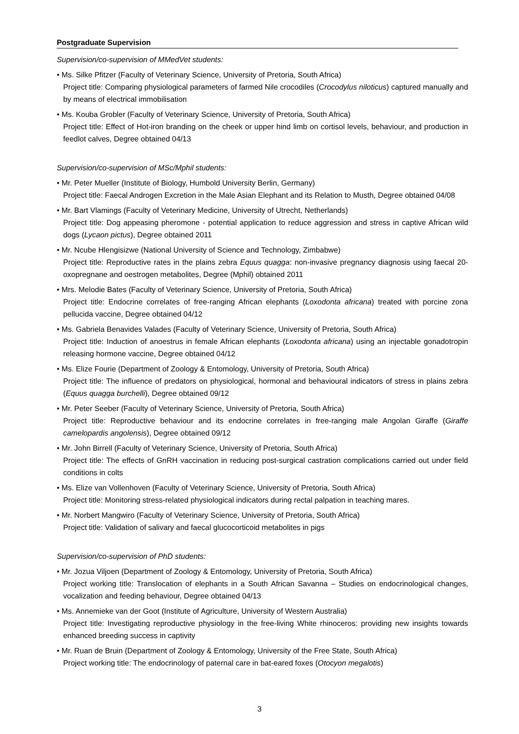Postgraduate Supervision
Supervision/co-supervision of MMedVet students:
• Ms. Silke Pfitzer (Faculty of Veterinary Science, University of Pretoria, South Africa)
Project title: Comparing physiological parameters of farmed Nile crocodiles (Crocodylus niloticus) captured manually and by means of electrical immobilisation
• Ms. Kouba Grobler (Faculty of Veterinary Science, University of Pretoria, South Africa)
Project title: Effect of Hot-iron branding on the cheek or upper hind limb on cortisol levels, behaviour, and production in feedlot calves, Degree obtained 04/13
Supervision/co-supervision of MSc/Mphil students:
• Mr. Peter Mueller (Institute of Biology, Humbold University Berlin, Germany)
Project title: Faecal Androgen Excretion in the Male Asian Elephant and its Relation to Musth, Degree obtained 04/08
• Mr. Bart Vlamings (Faculty of Veterinary Medicine, University of Utrecht, Netherlands)
Project title: Dog appeasing pheromone - potential application to reduce aggression and stress in captive African wild dogs (Lycaon pictus), Degree obtained 2011
• Mr. Ncube Hlengisizwe (National University of Science and Technology, Zimbabwe)
Project title: Reproductive rates in the plains zebra Equus quagga: non-invasive pregnancy diagnosis using faecal 20-oxopregnane and oestrogen metabolites, Degree (Mphil) obtained 2011
• Mrs. Melodie Bates (Faculty of Veterinary Science, University of Pretoria, South Africa)
Project title: Endocrine correlates of free-ranging African elephants (Loxodonta africana) treated with porcine zona pellucida vaccine, Degree obtained 04/12
• Ms. Gabriela Benavides Valades (Faculty of Veterinary Science, University of Pretoria, South Africa)
Project title: Induction of anoestrus in female African elephants (Loxodonta africana) using an injectable gonadotropin releasing hormone vaccine, Degree obtained 04/12
• Ms. Elize Fourie (Department of Zoology & Entomology, University of Pretoria, South Africa)
Project title: The influence of predators on physiological, hormonal and behavioural indicators of stress in plains zebra (Equus quagga burchelli), Degree obtained 09/12
• Mr. Peter Seeber (Faculty of Veterinary Science, University of Pretoria, South Africa)
Project title: Reproductive behaviour and its endocrine correlates in free-ranging male Angolan Giraffe (Giraffe camelopardis angolensis), Degree obtained 09/12
• Mr. John Birrell (Faculty of Veterinary Science, University of Pretoria, South Africa)
Project title: The effects of GnRH vaccination in reducing post-surgical castration complications carried out under field conditions in colts
• Ms. Elize van Vollenhoven (Faculty of Veterinary Science, University of Pretoria, South Africa)
Project title: Monitoring stress-related physiological indicators during rectal palpation in teaching mares.
• Mr. Norbert Mangwiro (Faculty of Veterinary Science, University of Pretoria, South Africa)
Project title: Validation of salivary and faecal glucocorticoid metabolites in pigs
Supervision/co-supervision of PhD students:
• Mr. Jozua Viljoen (Department of Zoology & Entomology, University of Pretoria, South Africa)
Project working title: Translocation of elephants in a South African Savanna – Studies on endocrinological changes, vocalization and feeding behaviour, Degree obtained 04/13
• Ms. Annemieke van der Goot (Institute of Agriculture, University of Western Australia)
Project title: Investigating reproductive physiology in the free-living White rhinoceros: providing new insights towards enhanced breeding success in captivity
• Mr. Ruan de Bruin (Department of Zoology & Entomology, University of the Free State, South Africa)
Project working title: The endocrinology of paternal care in bat-eared foxes (Otocyon megalotis)
3